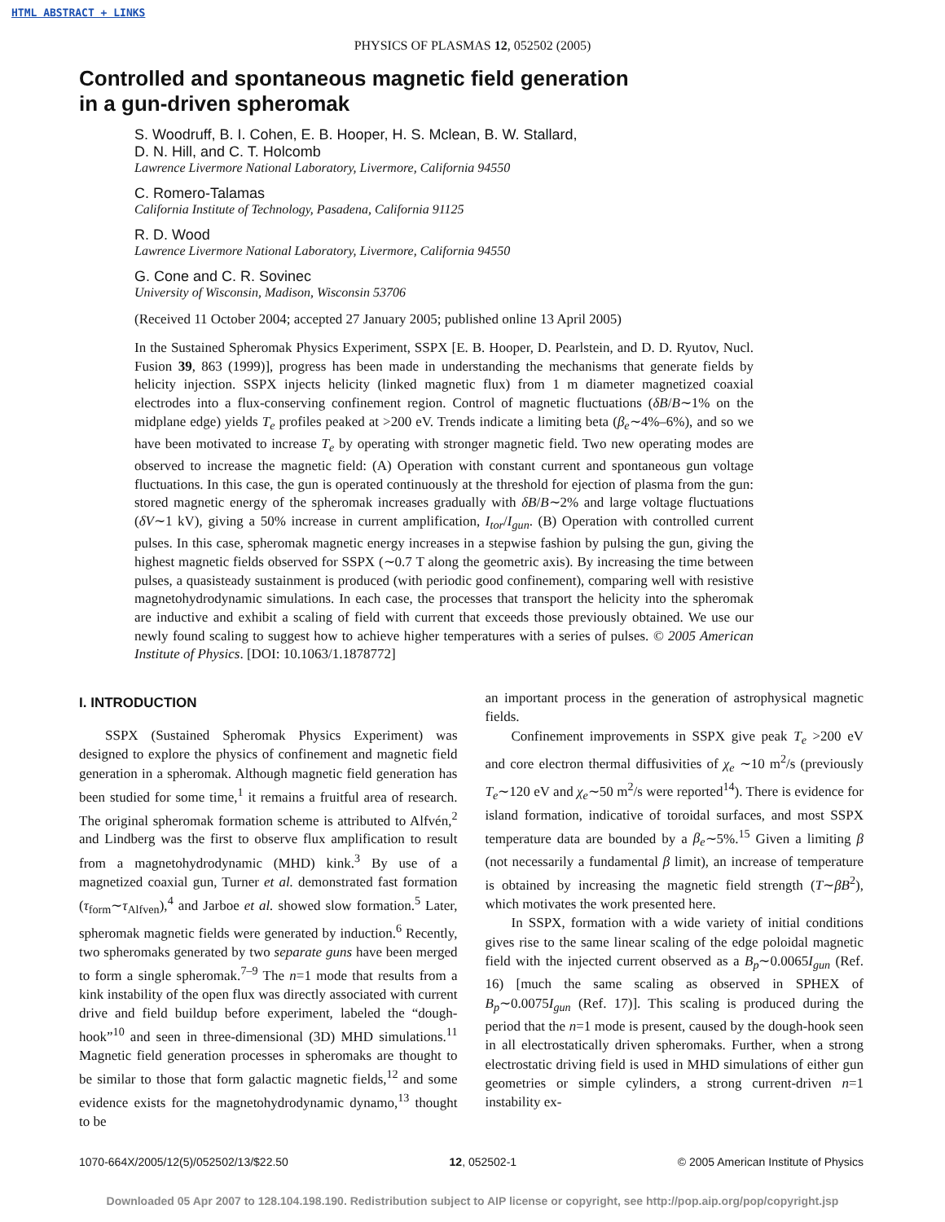HTML ABSTRACT + LINKS
PHYSICS OF PLASMAS 12, 052502 (2005)
Controlled and spontaneous magnetic field generation
in a gun-driven spheromak
S. Woodruff, B. I. Cohen, E. B. Hooper, H. S. Mclean, B. W. Stallard,
D. N. Hill, and C. T. Holcomb
Lawrence Livermore National Laboratory, Livermore, California 94550
C. Romero-Talamas
California Institute of Technology, Pasadena, California 91125
R. D. Wood
Lawrence Livermore National Laboratory, Livermore, California 94550
G. Cone and C. R. Sovinec
University of Wisconsin, Madison, Wisconsin 53706
(Received 11 October 2004; accepted 27 January 2005; published online 13 April 2005)
In the Sustained Spheromak Physics Experiment, SSPX [E. B. Hooper, D. Pearlstein, and D. D. Ryutov, Nucl. Fusion 39, 863 (1999)], progress has been made in understanding the mechanisms that generate fields by helicity injection. SSPX injects helicity (linked magnetic flux) from 1 m diameter magnetized coaxial electrodes into a flux-conserving confinement region. Control of magnetic fluctuations (δB/B∼1% on the midplane edge) yields T<sub>e</sub> profiles peaked at >200 eV. Trends indicate a limiting beta (β<sub>e</sub>∼4%–6%), and so we have been motivated to increase T<sub>e</sub> by operating with stronger magnetic field. Two new operating modes are observed to increase the magnetic field: (A) Operation with constant current and spontaneous gun voltage fluctuations. In this case, the gun is operated continuously at the threshold for ejection of plasma from the gun: stored magnetic energy of the spheromak increases gradually with δB/B∼2% and large voltage fluctuations (δV∼1 kV), giving a 50% increase in current amplification, I<sub>tor</sub>/I<sub>gun</sub>. (B) Operation with controlled current pulses. In this case, spheromak magnetic energy increases in a stepwise fashion by pulsing the gun, giving the highest magnetic fields observed for SSPX (∼0.7 T along the geometric axis). By increasing the time between pulses, a quasisteady sustainment is produced (with periodic good confinement), comparing well with resistive magnetohydrodynamic simulations. In each case, the processes that transport the helicity into the spheromak are inductive and exhibit a scaling of field with current that exceeds those previously obtained. We use our newly found scaling to suggest how to achieve higher temperatures with a series of pulses. © 2005 American Institute of Physics. [DOI: 10.1063/1.1878772]
I. INTRODUCTION
SSPX (Sustained Spheromak Physics Experiment) was designed to explore the physics of confinement and magnetic field generation in a spheromak. Although magnetic field generation has been studied for some time,<sup>1</sup> it remains a fruitful area of research. The original spheromak formation scheme is attributed to Alfvén,<sup>2</sup> and Lindberg was the first to observe flux amplification to result from a magnetohydrodynamic (MHD) kink.<sup>3</sup> By use of a magnetized coaxial gun, Turner et al. demonstrated fast formation (τ<sub>form</sub>∼τ<sub>Alfven</sub>),<sup>4</sup> and Jarboe et al. showed slow formation.<sup>5</sup> Later, spheromak magnetic fields were generated by induction.<sup>6</sup> Recently, two spheromaks generated by two separate guns have been merged to form a single spheromak.<sup>7–9</sup> The n=1 mode that results from a kink instability of the open flux was directly associated with current drive and field buildup before experiment, labeled the “dough-hook”<sup>10</sup> and seen in three-dimensional (3D) MHD simulations.<sup>11</sup> Magnetic field generation processes in spheromaks are thought to be similar to those that form galactic magnetic fields,<sup>12</sup> and some evidence exists for the magnetohydrodynamic dynamo,<sup>13</sup> thought to be
an important process in the generation of astrophysical magnetic fields.
Confinement improvements in SSPX give peak T<sub>e</sub> >200 eV and core electron thermal diffusivities of χ<sub>e</sub> ∼10 m<sup>2</sup>/s (previously T<sub>e</sub>∼120 eV and χ<sub>e</sub>∼50 m<sup>2</sup>/s were reported<sup>14</sup>). There is evidence for island formation, indicative of toroidal surfaces, and most SSPX temperature data are bounded by a β<sub>e</sub>∼5%.<sup>15</sup> Given a limiting β (not necessarily a fundamental β limit), an increase of temperature is obtained by increasing the magnetic field strength (T∼βB<sup>2</sup>), which motivates the work presented here.
In SSPX, formation with a wide variety of initial conditions gives rise to the same linear scaling of the edge poloidal magnetic field with the injected current observed as a B<sub>p</sub>∼0.0065I<sub>gun</sub> (Ref. 16) [much the same scaling as observed in SPHEX of B<sub>p</sub>∼0.0075I<sub>gun</sub> (Ref. 17)]. This scaling is produced during the period that the n=1 mode is present, caused by the dough-hook seen in all electrostatically driven spheromaks. Further, when a strong electrostatic driving field is used in MHD simulations of either gun geometries or simple cylinders, a strong current-driven n=1 instability ex-
1070-664X/2005/12(5)/052502/13/$22.50 12, 052502-1 © 2005 American Institute of Physics
Downloaded 05 Apr 2007 to 128.104.198.190. Redistribution subject to AIP license or copyright, see http://pop.aip.org/pop/copyright.jsp